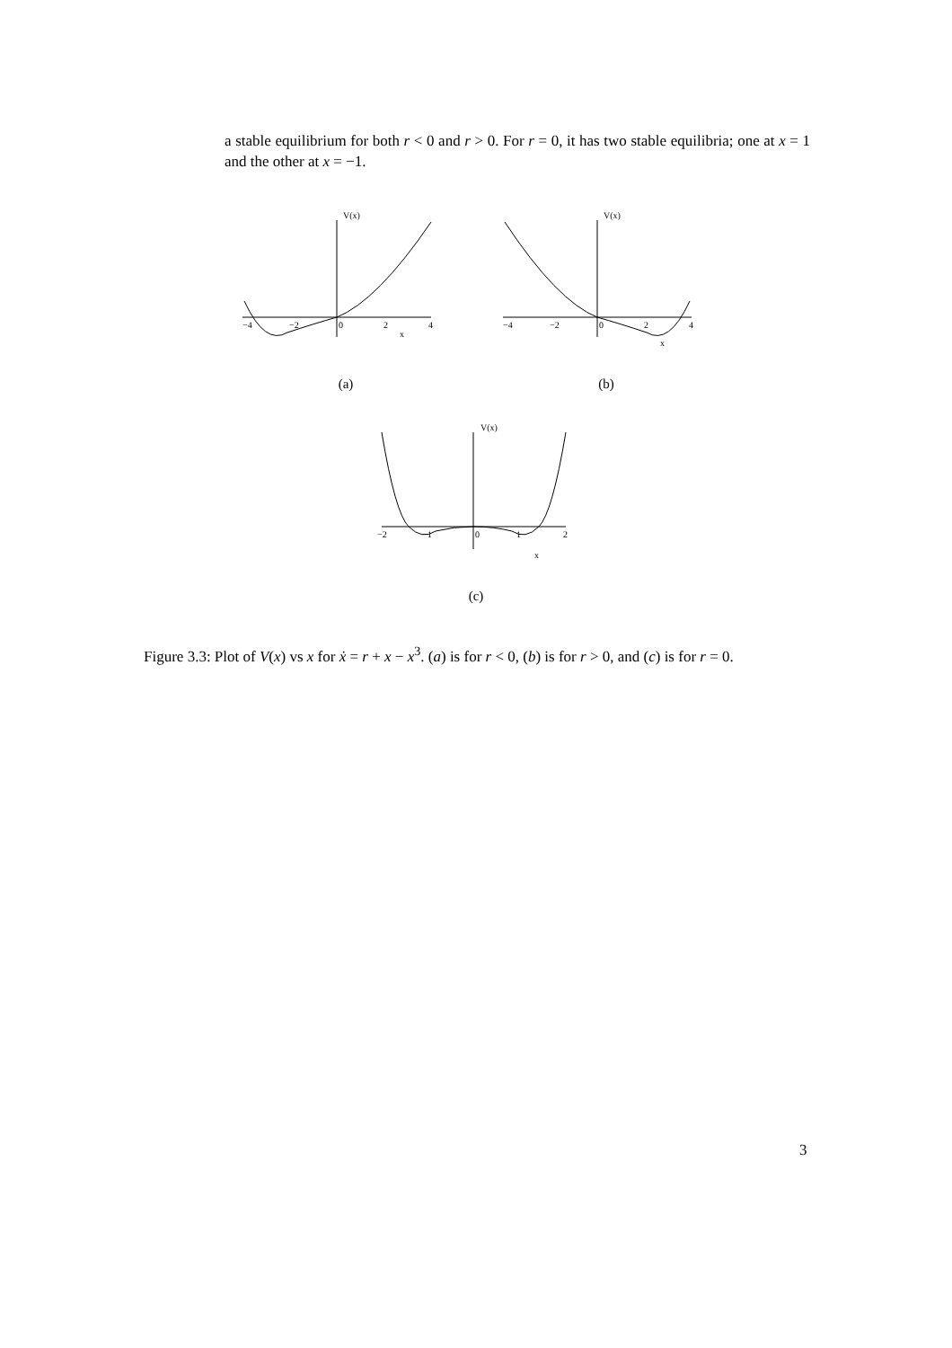a stable equilibrium for both r < 0 and r > 0. For r = 0, it has two stable equilibria; one at x = 1 and the other at x = −1.
−4
−2
0
2
4
x
V(x)
(a)
−4
−2
0
2
4
x
V(x)
(b)
−2
−1
0
1
2
x
V(x)
(c)
Figure 3.3: Plot of V(x) vs x for ẋ = r + x − x<sup>3</sup>. (a) is for r < 0, (b) is for r > 0, and (c) is for r = 0.
3